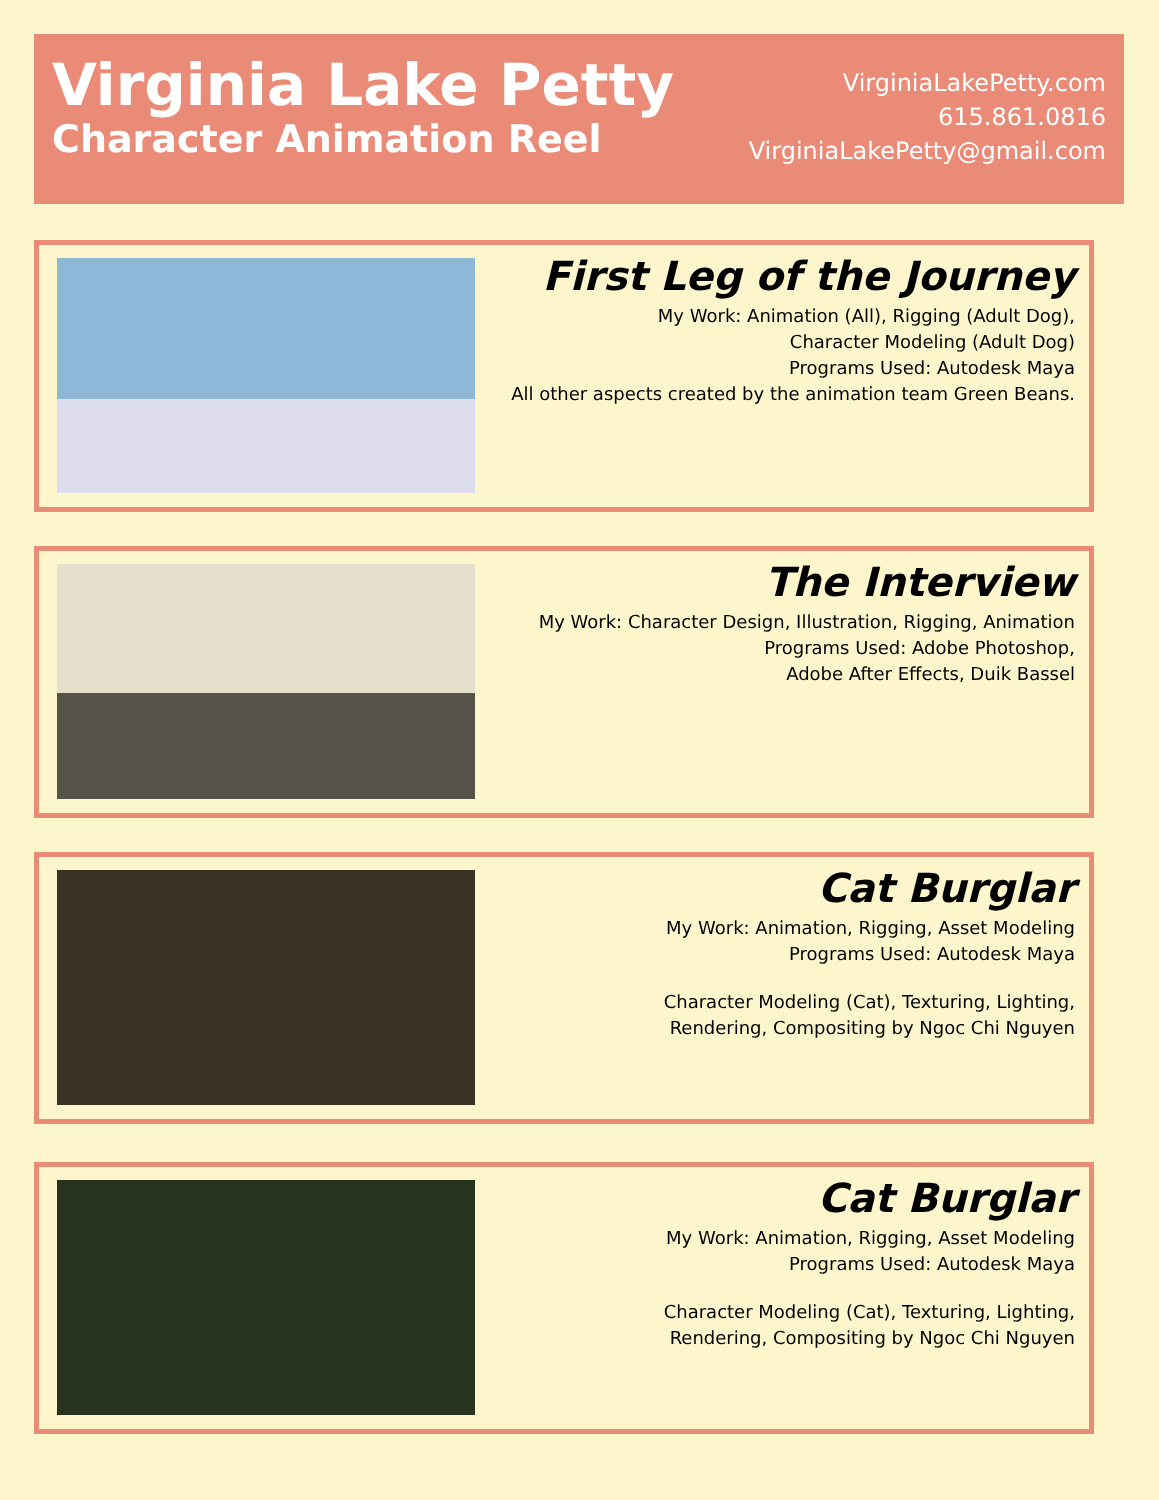Virginia Lake Petty
Character Animation Reel
VirginiaLakePetty.com
615.861.0816
VirginiaLakePetty@gmail.com
First Leg of the Journey
My Work: Animation (All), Rigging (Adult Dog),
Character Modeling (Adult Dog)
Programs Used: Autodesk Maya
All other aspects created by the animation team Green Beans.
The Interview
My Work: Character Design, Illustration, Rigging, Animation
Programs Used: Adobe Photoshop,
Adobe After Effects, Duik Bassel
Cat Burglar
My Work: Animation, Rigging, Asset Modeling
Programs Used: Autodesk Maya
Character Modeling (Cat), Texturing, Lighting,
Rendering, Compositing by Ngoc Chi Nguyen
Cat Burglar
My Work: Animation, Rigging, Asset Modeling
Programs Used: Autodesk Maya
Character Modeling (Cat), Texturing, Lighting,
Rendering, Compositing by Ngoc Chi Nguyen